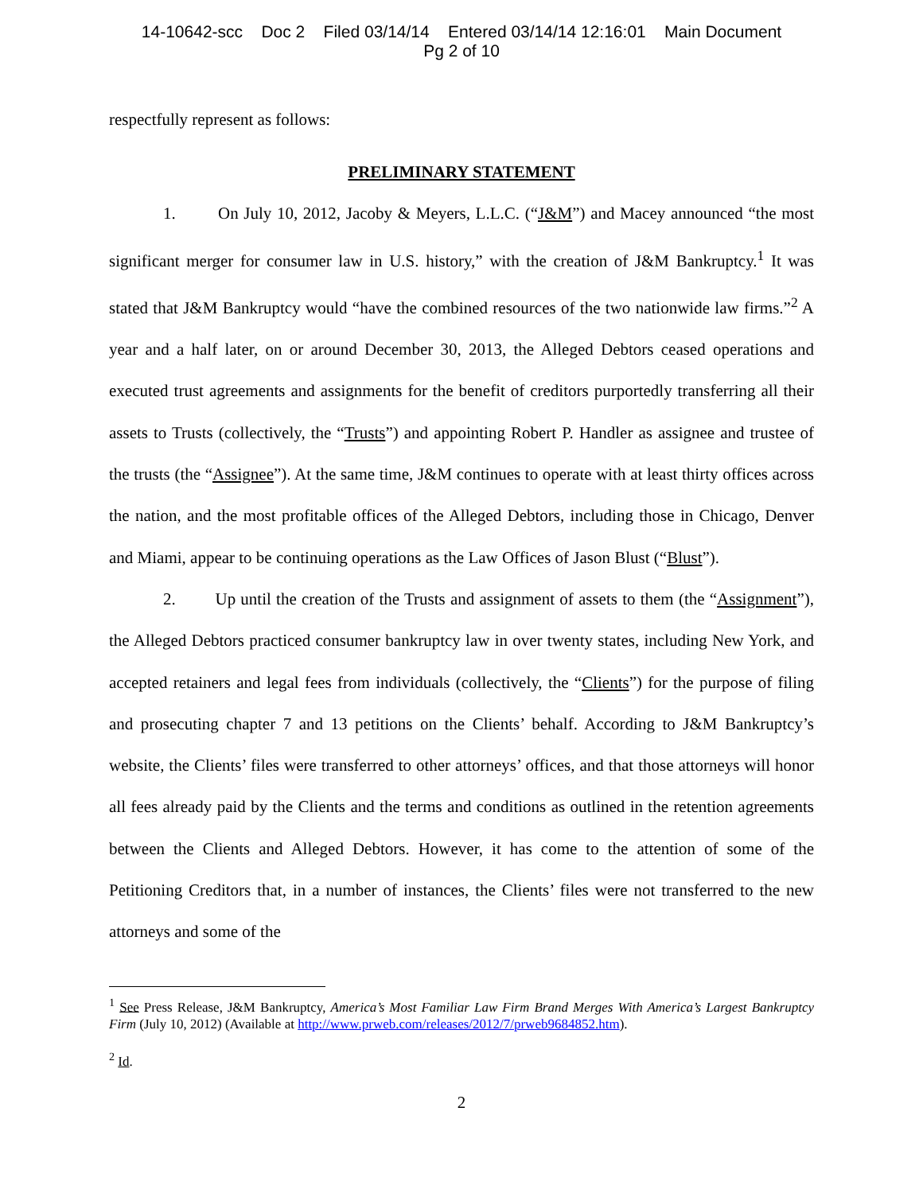14-10642-scc Doc 2 Filed 03/14/14 Entered 03/14/14 12:16:01 Main Document
Pg 2 of 10
respectfully represent as follows:
PRELIMINARY STATEMENT
1. On July 10, 2012, Jacoby & Meyers, L.L.C. (“J&M”) and Macey announced “the most significant merger for consumer law in U.S. history,” with the creation of J&M Bankruptcy.<sup>1</sup> It was stated that J&M Bankruptcy would “have the combined resources of the two nationwide law firms.”<sup>2</sup> A year and a half later, on or around December 30, 2013, the Alleged Debtors ceased operations and executed trust agreements and assignments for the benefit of creditors purportedly transferring all their assets to Trusts (collectively, the “Trusts”) and appointing Robert P. Handler as assignee and trustee of the trusts (the “Assignee”). At the same time, J&M continues to operate with at least thirty offices across the nation, and the most profitable offices of the Alleged Debtors, including those in Chicago, Denver and Miami, appear to be continuing operations as the Law Offices of Jason Blust (“Blust”).
2. Up until the creation of the Trusts and assignment of assets to them (the “Assignment”), the Alleged Debtors practiced consumer bankruptcy law in over twenty states, including New York, and accepted retainers and legal fees from individuals (collectively, the “Clients”) for the purpose of filing and prosecuting chapter 7 and 13 petitions on the Clients’ behalf. According to J&M Bankruptcy’s website, the Clients’ files were transferred to other attorneys’ offices, and that those attorneys will honor all fees already paid by the Clients and the terms and conditions as outlined in the retention agreements between the Clients and Alleged Debtors. However, it has come to the attention of some of the Petitioning Creditors that, in a number of instances, the Clients’ files were not transferred to the new attorneys and some of the
<sup>1</sup> See Press Release, J&M Bankruptcy, America’s Most Familiar Law Firm Brand Merges With America’s Largest Bankruptcy Firm (July 10, 2012) (Available at http://www.prweb.com/releases/2012/7/prweb9684852.htm).
<sup>2</sup> Id.
2